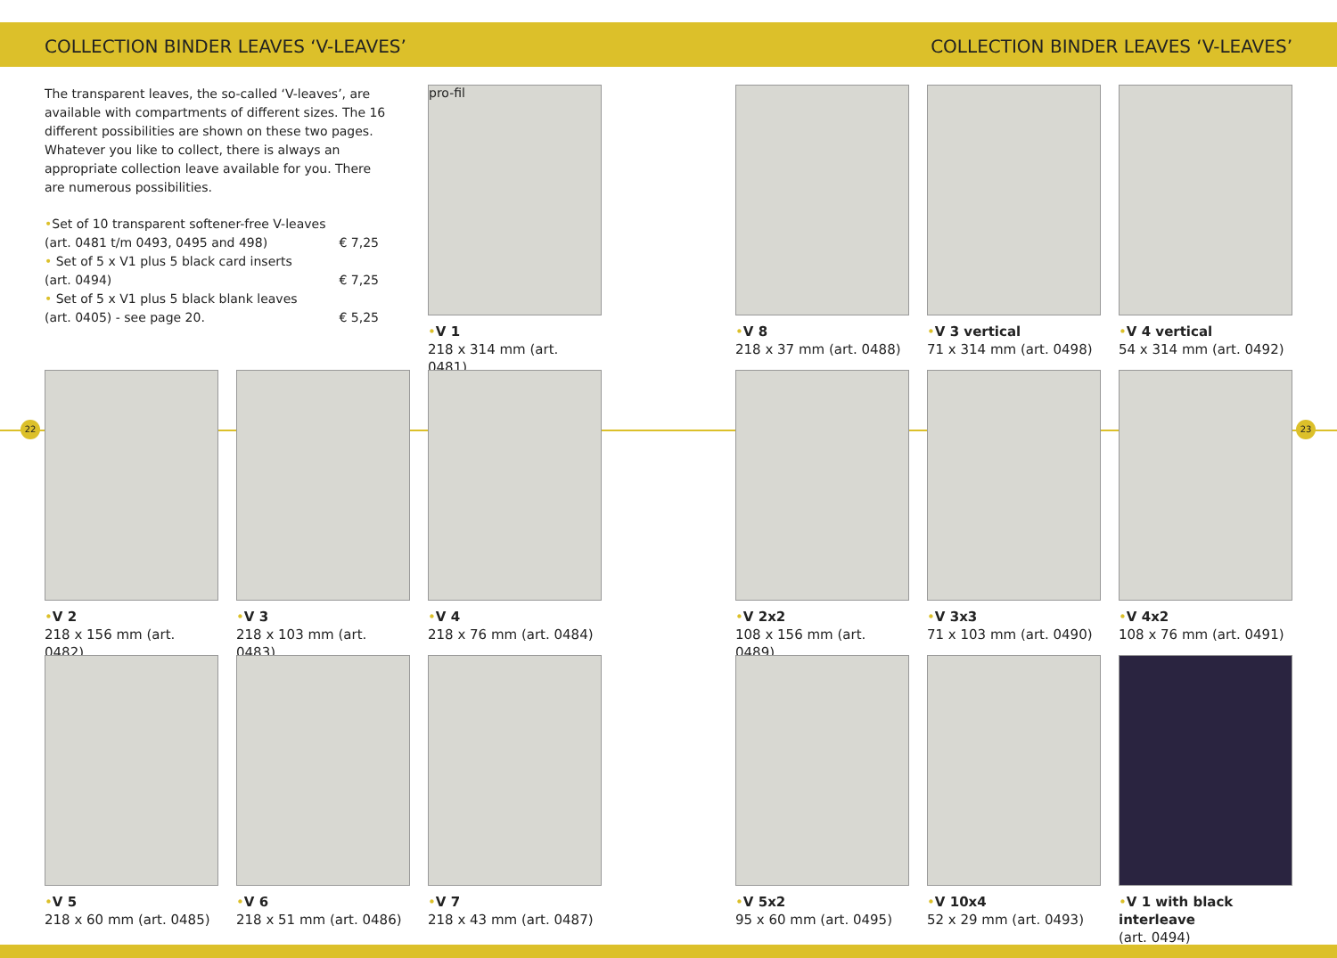COLLECTION BINDER LEAVES ‘V-LEAVES’ COLLECTION BINDER LEAVES ‘V-LEAVES’
The transparent leaves, the so-called ‘V-leaves’, are available with compartments of different sizes. The 16 different possibilities are shown on these two pages. Whatever you like to collect, there is always an appropriate collection leave available for you. There are numerous possibilities.
•Set of 10 transparent softener-free V-leaves
(art. 0481 t/m 0493, 0495 and 498)
€ 7,25
• Set of 5 x V1 plus 5 black card inserts
(art. 0494)
€ 7,25
• Set of 5 x V1 plus 5 black blank leaves
(art. 0405) - see page 20.
€ 5,25
pro-fil
•V 1
218 x 314 mm (art. 0481)
•V 2
218 x 156 mm (art. 0482)
•V 3
218 x 103 mm (art. 0483)
•V 4
218 x 76 mm (art. 0484)
•V 5
218 x 60 mm (art. 0485)
•V 6
218 x 51 mm (art. 0486)
•V 7
218 x 43 mm (art. 0487)
•V 8
218 x 37 mm (art. 0488)
•V 3 vertical
71 x 314 mm (art. 0498)
•V 4 vertical
54 x 314 mm (art. 0492)
•V 2x2
108 x 156 mm (art. 0489)
•V 3x3
71 x 103 mm (art. 0490)
•V 4x2
108 x 76 mm (art. 0491)
•V 5x2
95 x 60 mm (art. 0495)
•V 10x4
52 x 29 mm (art. 0493)
•V 1 with black interleave
(art. 0494)
22 23